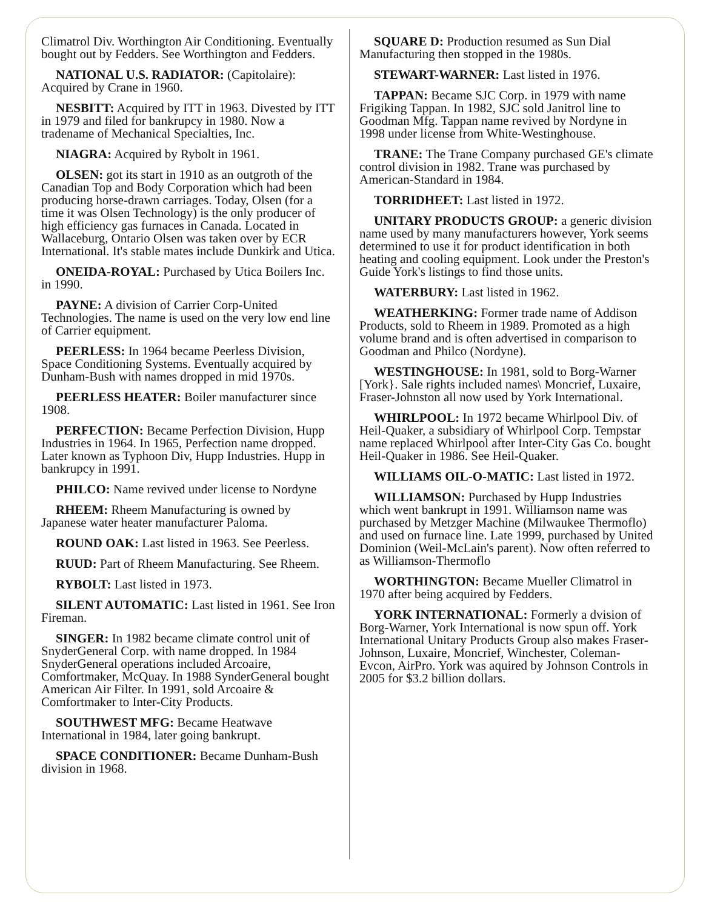Climatrol Div. Worthington Air Conditioning. Eventually bought out by Fedders. See Worthington and Fedders.
NATIONAL U.S. RADIATOR: (Capitolaire): Acquired by Crane in 1960.
NESBITT: Acquired by ITT in 1963. Divested by ITT in 1979 and filed for bankrupcy in 1980. Now a tradename of Mechanical Specialties, Inc.
NIAGRA: Acquired by Rybolt in 1961.
OLSEN: got its start in 1910 as an outgroth of the Canadian Top and Body Corporation which had been producing horse-drawn carriages. Today, Olsen (for a time it was Olsen Technology) is the only producer of high efficiency gas furnaces in Canada. Located in Wallaceburg, Ontario Olsen was taken over by ECR International. It's stable mates include Dunkirk and Utica.
ONEIDA-ROYAL: Purchased by Utica Boilers Inc. in 1990.
PAYNE: A division of Carrier Corp-United Technologies. The name is used on the very low end line of Carrier equipment.
PEERLESS: In 1964 became Peerless Division, Space Conditioning Systems. Eventually acquired by Dunham-Bush with names dropped in mid 1970s.
PEERLESS HEATER: Boiler manufacturer since 1908.
PERFECTION: Became Perfection Division, Hupp Industries in 1964. In 1965, Perfection name dropped. Later known as Typhoon Div, Hupp Industries. Hupp in bankrupcy in 1991.
PHILCO: Name revived under license to Nordyne
RHEEM: Rheem Manufacturing is owned by Japanese water heater manufacturer Paloma.
ROUND OAK: Last listed in 1963. See Peerless.
RUUD: Part of Rheem Manufacturing. See Rheem.
RYBOLT: Last listed in 1973.
SILENT AUTOMATIC: Last listed in 1961. See Iron Fireman.
SINGER: In 1982 became climate control unit of SnyderGeneral Corp. with name dropped. In 1984 SnyderGeneral operations included Arcoaire, Comfortmaker, McQuay. In 1988 SynderGeneral bought American Air Filter. In 1991, sold Arcoaire & Comfortmaker to Inter-City Products.
SOUTHWEST MFG: Became Heatwave International in 1984, later going bankrupt.
SPACE CONDITIONER: Became Dunham-Bush division in 1968.
SQUARE D: Production resumed as Sun Dial Manufacturing then stopped in the 1980s.
STEWART-WARNER: Last listed in 1976.
TAPPAN: Became SJC Corp. in 1979 with name Frigiking Tappan. In 1982, SJC sold Janitrol line to Goodman Mfg. Tappan name revived by Nordyne in 1998 under license from White-Westinghouse.
TRANE: The Trane Company purchased GE's climate control division in 1982. Trane was purchased by American-Standard in 1984.
TORRIDHEET: Last listed in 1972.
UNITARY PRODUCTS GROUP: a generic division name used by many manufacturers however, York seems determined to use it for product identification in both heating and cooling equipment. Look under the Preston's Guide York's listings to find those units.
WATERBURY: Last listed in 1962.
WEATHERKING: Former trade name of Addison Products, sold to Rheem in 1989. Promoted as a high volume brand and is often advertised in comparison to Goodman and Philco (Nordyne).
WESTINGHOUSE: In 1981, sold to Borg-Warner [York}. Sale rights included names\ Moncrief, Luxaire, Fraser-Johnston all now used by York International.
WHIRLPOOL: In 1972 became Whirlpool Div. of Heil-Quaker, a subsidiary of Whirlpool Corp. Tempstar name replaced Whirlpool after Inter-City Gas Co. bought Heil-Quaker in 1986. See Heil-Quaker.
WILLIAMS OIL-O-MATIC: Last listed in 1972.
WILLIAMSON: Purchased by Hupp Industries which went bankrupt in 1991. Williamson name was purchased by Metzger Machine (Milwaukee Thermoflo) and used on furnace line. Late 1999, purchased by United Dominion (Weil-McLain's parent). Now often referred to as Williamson-Thermoflo
WORTHINGTON: Became Mueller Climatrol in 1970 after being acquired by Fedders.
YORK INTERNATIONAL: Formerly a dvision of Borg-Warner, York International is now spun off. York International Unitary Products Group also makes Fraser-Johnson, Luxaire, Moncrief, Winchester, Coleman-Evcon, AirPro. York was aquired by Johnson Controls in 2005 for $3.2 billion dollars.